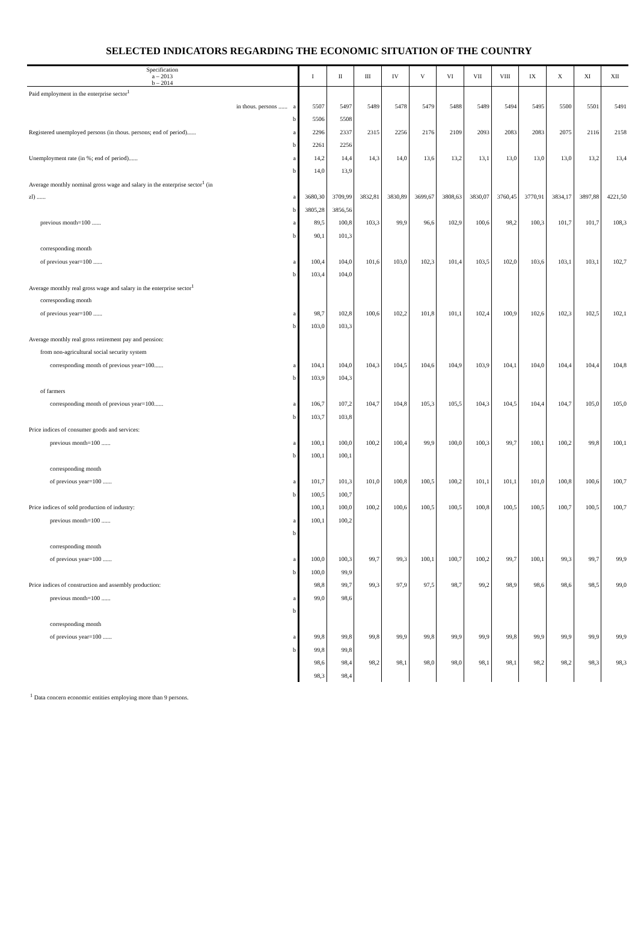SELECTED INDICATORS REGARDING THE ECONOMIC SITUATION OF THE COUNTRY
| Specification a – 2013 b – 2014 | | I | II | III | IV | V | VI | VII | VIII | IX | X | XI | XII |
| --- | --- | --- | --- | --- | --- | --- | --- | --- | --- | --- | --- | --- | --- |
| Paid employment in the enterprise sector<sup>1</sup> | | | | | | | | | | | | | |
| in thous. persons ...... | a | 5507 | 5497 | 5489 | 5478 | 5479 | 5488 | 5489 | 5494 | 5495 | 5500 | 5501 | 5491 |
| | b | 5506 | 5508 | | | | | | | | | | |
| Registered unemployed persons (in thous. persons; end of period)...... | a | 2296 | 2337 | 2315 | 2256 | 2176 | 2109 | 2093 | 2083 | 2083 | 2075 | 2116 | 2158 |
| | b | 2261 | 2256 | | | | | | | | | | |
| Unemployment rate (in %; end of period)...... | a | 14,2 | 14,4 | 14,3 | 14,0 | 13,6 | 13,2 | 13,1 | 13,0 | 13,0 | 13,0 | 13,2 | 13,4 |
| | b | 14,0 | 13,9 | | | | | | | | | | |
| Average monthly nominal gross wage and salary in the enterprise sector<sup>1</sup> (in | | | | | | | | | | | | | |
| zl) ...... | a | 3680,30 | 3709,99 | 3832,81 | 3830,89 | 3699,67 | 3808,63 | 3830,07 | 3760,45 | 3770,91 | 3834,17 | 3897,88 | 4221,50 |
| | b | 3805,28 | 3856,56 | | | | | | | | | | |
| previous month=100 ...... | a | 89,5 | 100,8 | 103,3 | 99,9 | 96,6 | 102,9 | 100,6 | 98,2 | 100,3 | 101,7 | 101,7 | 108,3 |
| | b | 90,1 | 101,3 | | | | | | | | | | |
| corresponding month | | | | | | | | | | | | | |
| of previous year=100 ...... | a | 100,4 | 104,0 | 101,6 | 103,0 | 102,3 | 101,4 | 103,5 | 102,0 | 103,6 | 103,1 | 103,1 | 102,7 |
| | b | 103,4 | 104,0 | | | | | | | | | | |
| Average monthly real gross wage and salary in the enterprise sector<sup>1</sup> | | | | | | | | | | | | | |
| corresponding month | | | | | | | | | | | | | |
| of previous year=100 ...... | a | 98,7 | 102,8 | 100,6 | 102,2 | 101,8 | 101,1 | 102,4 | 100,9 | 102,6 | 102,3 | 102,5 | 102,1 |
| | b | 103,0 | 103,3 | | | | | | | | | | |
| Average monthly real gross retirement pay and pension: | | | | | | | | | | | | | |
| from non-agricultural social security system | | | | | | | | | | | | | |
| corresponding month of previous year=100...... | a | 104,1 | 104,0 | 104,3 | 104,5 | 104,6 | 104,9 | 103,9 | 104,1 | 104,0 | 104,4 | 104,4 | 104,8 |
| | b | 103,9 | 104,3 | | | | | | | | | | |
| of farmers | | | | | | | | | | | | | |
| corresponding month of previous year=100...... | a | 106,7 | 107,2 | 104,7 | 104,8 | 105,3 | 105,5 | 104,3 | 104,5 | 104,4 | 104,7 | 105,0 | 105,0 |
| | b | 103,7 | 103,8 | | | | | | | | | | |
| Price indices of consumer goods and services: | | | | | | | | | | | | | |
| previous month=100 ...... | a | 100,1 | 100,0 | 100,2 | 100,4 | 99,9 | 100,0 | 100,3 | 99,7 | 100,1 | 100,2 | 99,8 | 100,1 |
| | b | 100,1 | 100,1 | | | | | | | | | | |
| corresponding month | | | | | | | | | | | | | |
| of previous year=100 ...... | a | 101,7 | 101,3 | 101,0 | 100,8 | 100,5 | 100,2 | 101,1 | 101,1 | 101,0 | 100,8 | 100,6 | 100,7 |
| | b | 100,5 | 100,7 | | | | | | | | | | |
| Price indices of sold production of industry: | | 100,1 | 100,0 | 100,2 | 100,6 | 100,5 | 100,5 | 100,8 | 100,5 | 100,5 | 100,7 | 100,5 | 100,7 |
| previous month=100 ...... | a | 100,1 | 100,2 | | | | | | | | | | |
| | b | | | | | | | | | | | | |
| corresponding month | | | | | | | | | | | | | |
| of previous year=100 ...... | a | 100,0 | 100,3 | 99,7 | 99,3 | 100,1 | 100,7 | 100,2 | 99,7 | 100,1 | 99,3 | 99,7 | 99,9 |
| | b | 100,0 | 99,9 | | | | | | | | | | |
| Price indices of construction and assembly production: | | 98,8 | 99,7 | 99,3 | 97,9 | 97,5 | 98,7 | 99,2 | 98,9 | 98,6 | 98,6 | 98,5 | 99,0 |
| previous month=100 ...... | a | 99,0 | 98,6 | | | | | | | | | | |
| | b | | | | | | | | | | | | |
| corresponding month | | | | | | | | | | | | | |
| of previous year=100 ...... | a | 99,8 | 99,8 | 99,8 | 99,9 | 99,8 | 99,9 | 99,9 | 99,8 | 99,9 | 99,9 | 99,9 | 99,9 |
| | b | 99,8 | 99,8 | | | | | | | | | | |
| | | 98,6 | 98,4 | 98,2 | 98,1 | 98,0 | 98,0 | 98,1 | 98,1 | 98,2 | 98,2 | 98,3 | 98,3 |
| | | 98,3 | 98,4 | | | | | | | | | | |
<sup>1</sup> Data concern economic entities employing more than 9 persons.